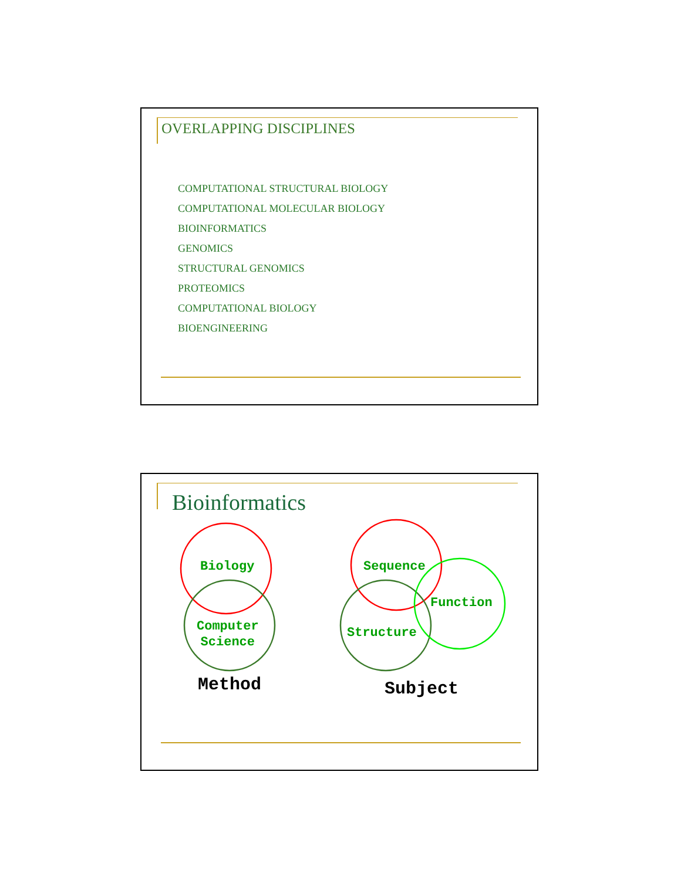OVERLAPPING DISCIPLINES
COMPUTATIONAL STRUCTURAL BIOLOGY
COMPUTATIONAL MOLECULAR BIOLOGY
BIOINFORMATICS
GENOMICS
STRUCTURAL GENOMICS
PROTEOMICS
COMPUTATIONAL BIOLOGY
BIOENGINEERING
Bioinformatics
Biology
Computer
Science
Sequence
Function
Structure
Method Subject